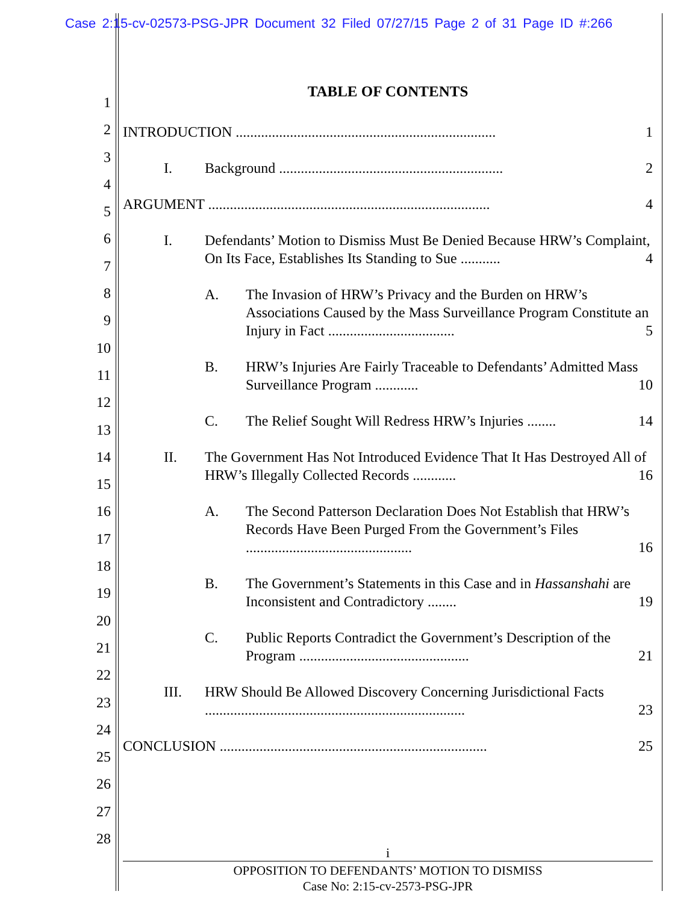Case 2:15-cv-02573-PSG-JPR Document 32 Filed 07/27/15 Page 2 of 31 Page ID #:266
1
2
3
4
5
6
7
8
9
10
11
12
13
14
15
16
17
18
19
20
21
22
23
24
25
26
27
28
TABLE OF CONTENTS
INTRODUCTION ........................................................................ 1
I. Background .............................................................. 2
ARGUMENT .............................................................................. 4
I. Defendants’ Motion to Dismiss Must Be Denied Because HRW’s Complaint, On Its Face, Establishes Its Standing to Sue ........... 4
A. The Invasion of HRW’s Privacy and the Burden on HRW’s Associations Caused by the Mass Surveillance Program Constitute an Injury in Fact ................................... 5
B. HRW’s Injuries Are Fairly Traceable to Defendants’ Admitted Mass Surveillance Program ............ 10
C. The Relief Sought Will Redress HRW’s Injuries ........ 14
II. The Government Has Not Introduced Evidence That It Has Destroyed All of HRW’s Illegally Collected Records ............ 16
A. The Second Patterson Declaration Does Not Establish that HRW’s Records Have Been Purged From the Government’s Files .............................................. 16
B. The Government’s Statements in this Case and in Hassanshahi are Inconsistent and Contradictory ........ 19
C. Public Reports Contradict the Government’s Description of the Program ............................................... 21
III. HRW Should Be Allowed Discovery Concerning Jurisdictional Facts ........................................................................ 23
CONCLUSION .......................................................................... 25
i
OPPOSITION TO DEFENDANTS’ MOTION TO DISMISS
Case No: 2:15-cv-2573-PSG-JPR